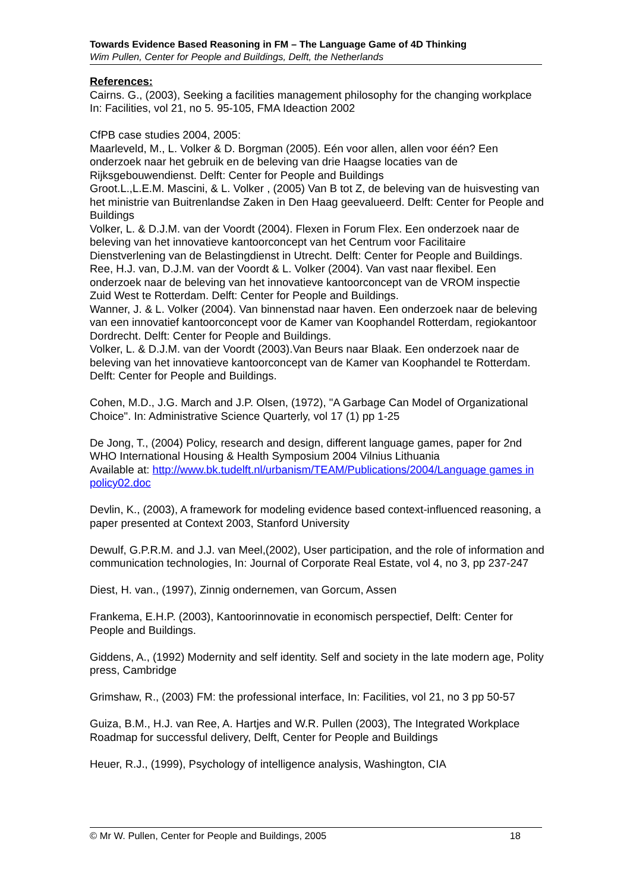Towards Evidence Based Reasoning in FM – The Language Game of 4D Thinking
Wim Pullen, Center for People and Buildings, Delft, the Netherlands
References:
Cairns. G., (2003), Seeking a facilities management philosophy for the changing workplace In: Facilities, vol 21, no 5. 95-105, FMA Ideaction 2002
CfPB case studies 2004, 2005:
Maarleveld, M., L. Volker & D. Borgman (2005). Eén voor allen, allen voor één? Een onderzoek naar het gebruik en de beleving van drie Haagse locaties van de Rijksgebouwendienst. Delft: Center for People and Buildings
Groot.L.,L.E.M. Mascini, & L. Volker , (2005) Van B tot Z, de beleving van de huisvesting van het ministrie van Buitrenlandse Zaken in Den Haag geevalueerd. Delft: Center for People and Buildings
Volker, L. & D.J.M. van der Voordt (2004). Flexen in Forum Flex. Een onderzoek naar de beleving van het innovatieve kantoorconcept van het Centrum voor Facilitaire Dienstverlening van de Belastingdienst in Utrecht. Delft: Center for People and Buildings.
Ree, H.J. van, D.J.M. van der Voordt & L. Volker (2004). Van vast naar flexibel. Een onderzoek naar de beleving van het innovatieve kantoorconcept van de VROM inspectie Zuid West te Rotterdam. Delft: Center for People and Buildings.
Wanner, J. & L. Volker (2004). Van binnenstad naar haven. Een onderzoek naar de beleving van een innovatief kantoorconcept voor de Kamer van Koophandel Rotterdam, regiokantoor Dordrecht. Delft: Center for People and Buildings.
Volker, L. & D.J.M. van der Voordt (2003).Van Beurs naar Blaak. Een onderzoek naar de beleving van het innovatieve kantoorconcept van de Kamer van Koophandel te Rotterdam. Delft: Center for People and Buildings.
Cohen, M.D., J.G. March and J.P. Olsen, (1972), "A Garbage Can Model of Organizational Choice". In: Administrative Science Quarterly, vol 17 (1) pp 1-25
De Jong, T., (2004) Policy, research and design, different language games, paper for 2nd WHO International Housing & Health Symposium 2004 Vilnius Lithuania
Available at: http://www.bk.tudelft.nl/urbanism/TEAM/Publications/2004/Language games in policy02.doc
Devlin, K., (2003), A framework for modeling evidence based context-influenced reasoning, a paper presented at Context 2003, Stanford University
Dewulf, G.P.R.M. and J.J. van Meel,(2002), User participation, and the role of information and communication technologies, In: Journal of Corporate Real Estate, vol 4, no 3, pp 237-247
Diest, H. van., (1997), Zinnig ondernemen, van Gorcum, Assen
Frankema, E.H.P. (2003), Kantoorinnovatie in economisch perspectief, Delft: Center for People and Buildings.
Giddens, A., (1992) Modernity and self identity. Self and society in the late modern age, Polity press, Cambridge
Grimshaw, R., (2003) FM: the professional interface, In: Facilities, vol 21, no 3 pp 50-57
Guiza, B.M., H.J. van Ree, A. Hartjes and W.R. Pullen (2003), The Integrated Workplace Roadmap for successful delivery, Delft, Center for People and Buildings
Heuer, R.J., (1999), Psychology of intelligence analysis, Washington, CIA
© Mr W. Pullen, Center for People and Buildings, 2005 18